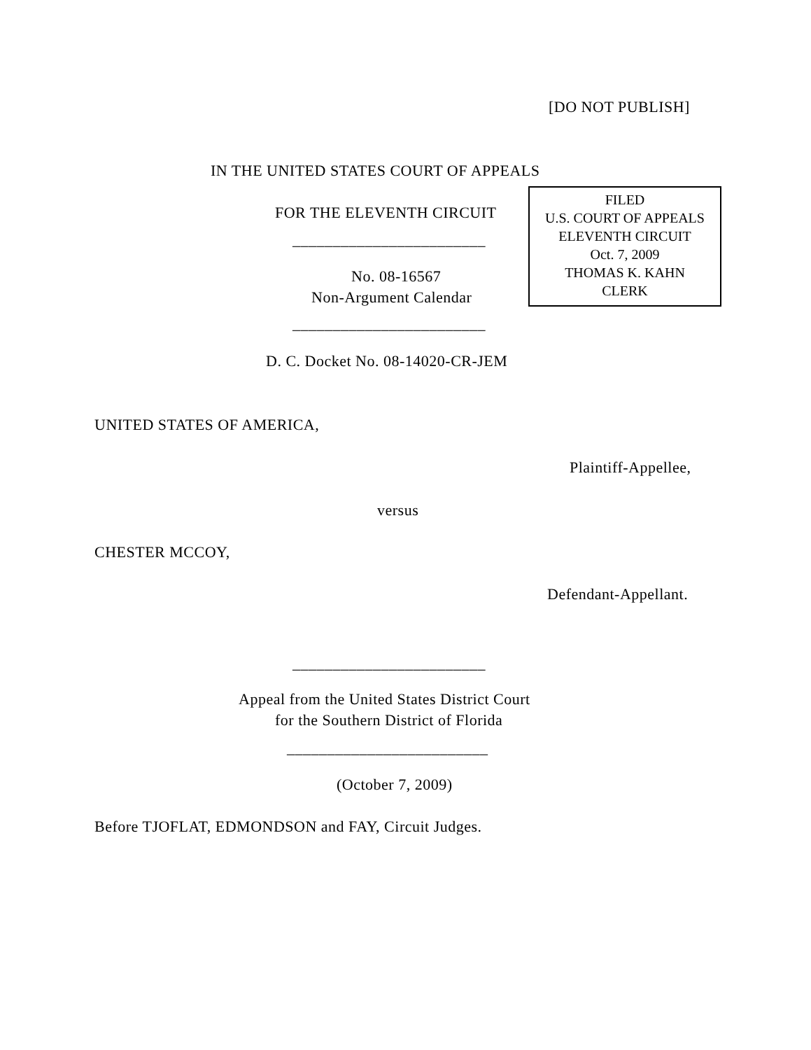[DO NOT PUBLISH]
IN THE UNITED STATES COURT OF APPEALS
FOR THE ELEVENTH CIRCUIT
FILED
U.S. COURT OF APPEALS
ELEVENTH CIRCUIT
Oct. 7, 2009
THOMAS K. KAHN
CLERK
________________________
No. 08-16567
Non-Argument Calendar
________________________
D. C. Docket No. 08-14020-CR-JEM
UNITED STATES OF AMERICA,
Plaintiff-Appellee,
versus
CHESTER MCCOY,
Defendant-Appellant.
________________________
Appeal from the United States District Court
for the Southern District of Florida
_________________________
(October 7, 2009)
Before TJOFLAT, EDMONDSON and FAY, Circuit Judges.